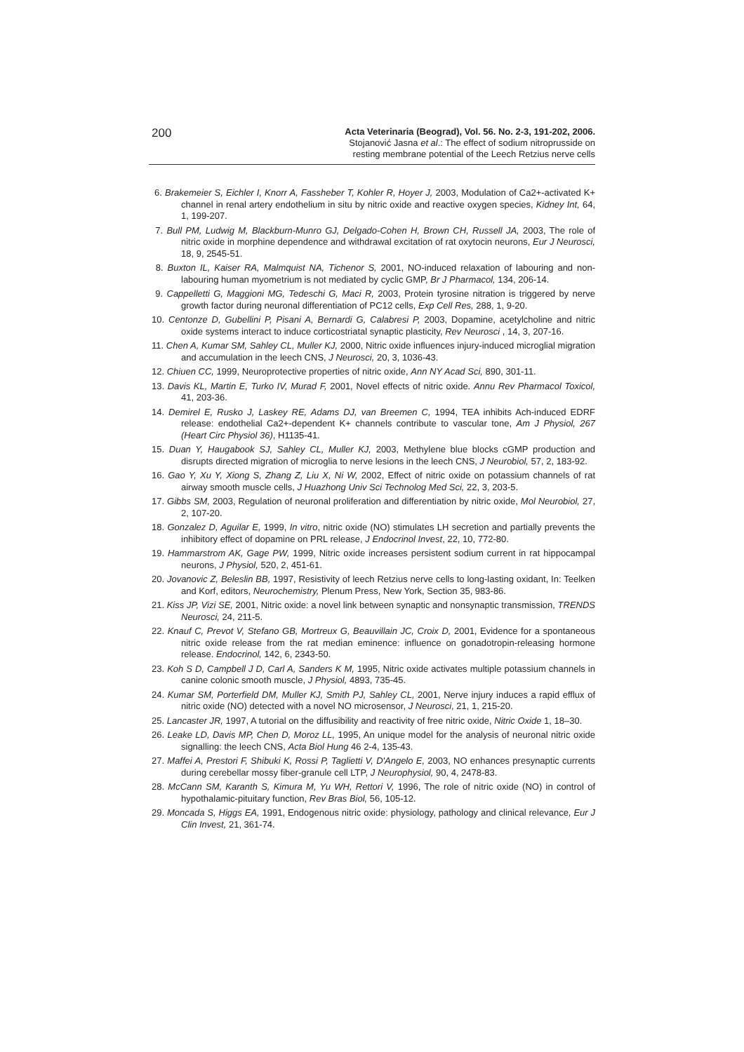200
Acta Veterinaria (Beograd), Vol. 56. No. 2-3, 191-202, 2006.
Stojanović Jasna et al.: The effect of sodium nitroprusside on
resting membrane potential of the Leech Retzius nerve cells
6. Brakemeier S, Eichler I, Knorr A, Fassheber T, Kohler R, Hoyer J, 2003, Modulation of Ca2+-activated K+ channel in renal artery endothelium in situ by nitric oxide and reactive oxygen species, Kidney Int, 64, 1, 199-207.
7. Bull PM, Ludwig M, Blackburn-Munro GJ, Delgado-Cohen H, Brown CH, Russell JA, 2003, The role of nitric oxide in morphine dependence and withdrawal excitation of rat oxytocin neurons, Eur J Neurosci, 18, 9, 2545-51.
8. Buxton IL, Kaiser RA, Malmquist NA, Tichenor S, 2001, NO-induced relaxation of labouring and non-labouring human myometrium is not mediated by cyclic GMP, Br J Pharmacol, 134, 206-14.
9. Cappelletti G, Maggioni MG, Tedeschi G, Maci R, 2003, Protein tyrosine nitration is triggered by nerve growth factor during neuronal differentiation of PC12 cells, Exp Cell Res, 288, 1, 9-20.
10. Centonze D, Gubellini P, Pisani A, Bernardi G, Calabresi P, 2003, Dopamine, acetylcholine and nitric oxide systems interact to induce corticostriatal synaptic plasticity, Rev Neurosci , 14, 3, 207-16.
11. Chen A, Kumar SM, Sahley CL, Muller KJ, 2000, Nitric oxide influences injury-induced microglial migration and accumulation in the leech CNS, J Neurosci, 20, 3, 1036-43.
12. Chiuen CC, 1999, Neuroprotective properties of nitric oxide, Ann NY Acad Sci, 890, 301-11.
13. Davis KL, Martin E, Turko IV, Murad F, 2001, Novel effects of nitric oxide. Annu Rev Pharmacol Toxicol, 41, 203-36.
14. Demirel E, Rusko J, Laskey RE, Adams DJ, van Breemen C, 1994, TEA inhibits Ach-induced EDRF release: endothelial Ca2+-dependent K+ channels contribute to vascular tone, Am J Physiol, 267 (Heart Circ Physiol 36), H1135-41.
15. Duan Y, Haugabook SJ, Sahley CL, Muller KJ, 2003, Methylene blue blocks cGMP production and disrupts directed migration of microglia to nerve lesions in the leech CNS, J Neurobiol, 57, 2, 183-92.
16. Gao Y, Xu Y, Xiong S, Zhang Z, Liu X, Ni W, 2002, Effect of nitric oxide on potassium channels of rat airway smooth muscle cells, J Huazhong Univ Sci Technolog Med Sci, 22, 3, 203-5.
17. Gibbs SM, 2003, Regulation of neuronal proliferation and differentiation by nitric oxide, Mol Neurobiol, 27, 2, 107-20.
18. Gonzalez D, Aguilar E, 1999, In vitro, nitric oxide (NO) stimulates LH secretion and partially prevents the inhibitory effect of dopamine on PRL release, J Endocrinol Invest, 22, 10, 772-80.
19. Hammarstrom AK, Gage PW, 1999, Nitric oxide increases persistent sodium current in rat hippocampal neurons, J Physiol, 520, 2, 451-61.
20. Jovanovic Z, Beleslin BB, 1997, Resistivity of leech Retzius nerve cells to long-lasting oxidant, In: Teelken and Korf, editors, Neurochemistry, Plenum Press, New York, Section 35, 983-86.
21. Kiss JP, Vizi SE, 2001, Nitric oxide: a novel link between synaptic and nonsynaptic transmission, TRENDS Neurosci, 24, 211-5.
22. Knauf C, Prevot V, Stefano GB, Mortreux G, Beauvillain JC, Croix D, 2001, Evidence for a spontaneous nitric oxide release from the rat median eminence: influence on gonadotropin-releasing hormone release. Endocrinol, 142, 6, 2343-50.
23. Koh S D, Campbell J D, Carl A, Sanders K M, 1995, Nitric oxide activates multiple potassium channels in canine colonic smooth muscle, J Physiol, 4893, 735-45.
24. Kumar SM, Porterfield DM, Muller KJ, Smith PJ, Sahley CL, 2001, Nerve injury induces a rapid efflux of nitric oxide (NO) detected with a novel NO microsensor, J Neurosci, 21, 1, 215-20.
25. Lancaster JR, 1997, A tutorial on the diffusibility and reactivity of free nitric oxide, Nitric Oxide 1, 18–30.
26. Leake LD, Davis MP, Chen D, Moroz LL, 1995, An unique model for the analysis of neuronal nitric oxide signalling: the leech CNS, Acta Biol Hung 46 2-4, 135-43.
27. Maffei A, Prestori F, Shibuki K, Rossi P, Taglietti V, D'Angelo E, 2003, NO enhances presynaptic currents during cerebellar mossy fiber-granule cell LTP, J Neurophysiol, 90, 4, 2478-83.
28. McCann SM, Karanth S, Kimura M, Yu WH, Rettori V, 1996, The role of nitric oxide (NO) in control of hypothalamic-pituitary function, Rev Bras Biol, 56, 105-12.
29. Moncada S, Higgs EA, 1991, Endogenous nitric oxide: physiology, pathology and clinical relevance, Eur J Clin Invest, 21, 361-74.